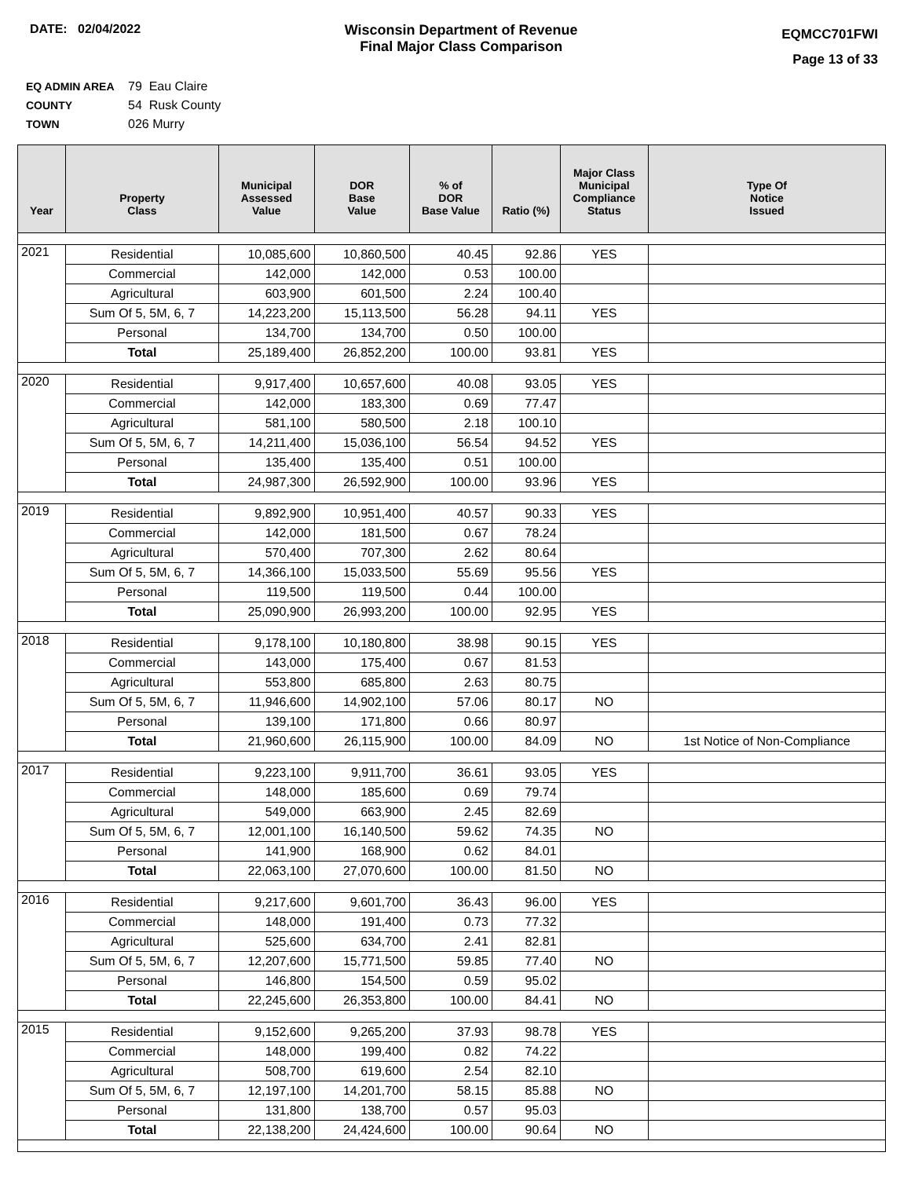DATE: 02/04/2022 Wisconsin Department of Revenue
Final Major Class Comparison
EQMCC701FWI
Page 13 of 33
EQ ADMIN AREA 79 Eau Claire
COUNTY 54 Rusk County
TOWN 026 Murry
| Year | Property Class | Municipal Assessed Value | DOR Base Value | % of DOR Base Value | Ratio (%) | Major Class Municipal Compliance Status | Type Of Notice Issued |
| --- | --- | --- | --- | --- | --- | --- | --- |
| 2021 | Residential | 10,085,600 | 10,860,500 | 40.45 | 92.86 | YES | |
| | Commercial | 142,000 | 142,000 | 0.53 | 100.00 | | |
| | Agricultural | 603,900 | 601,500 | 2.24 | 100.40 | | |
| | Sum Of 5, 5M, 6, 7 | 14,223,200 | 15,113,500 | 56.28 | 94.11 | YES | |
| | Personal | 134,700 | 134,700 | 0.50 | 100.00 | | |
| | Total | 25,189,400 | 26,852,200 | 100.00 | 93.81 | YES | |
| 2020 | Residential | 9,917,400 | 10,657,600 | 40.08 | 93.05 | YES | |
| | Commercial | 142,000 | 183,300 | 0.69 | 77.47 | | |
| | Agricultural | 581,100 | 580,500 | 2.18 | 100.10 | | |
| | Sum Of 5, 5M, 6, 7 | 14,211,400 | 15,036,100 | 56.54 | 94.52 | YES | |
| | Personal | 135,400 | 135,400 | 0.51 | 100.00 | | |
| | Total | 24,987,300 | 26,592,900 | 100.00 | 93.96 | YES | |
| 2019 | Residential | 9,892,900 | 10,951,400 | 40.57 | 90.33 | YES | |
| | Commercial | 142,000 | 181,500 | 0.67 | 78.24 | | |
| | Agricultural | 570,400 | 707,300 | 2.62 | 80.64 | | |
| | Sum Of 5, 5M, 6, 7 | 14,366,100 | 15,033,500 | 55.69 | 95.56 | YES | |
| | Personal | 119,500 | 119,500 | 0.44 | 100.00 | | |
| | Total | 25,090,900 | 26,993,200 | 100.00 | 92.95 | YES | |
| 2018 | Residential | 9,178,100 | 10,180,800 | 38.98 | 90.15 | YES | |
| | Commercial | 143,000 | 175,400 | 0.67 | 81.53 | | |
| | Agricultural | 553,800 | 685,800 | 2.63 | 80.75 | | |
| | Sum Of 5, 5M, 6, 7 | 11,946,600 | 14,902,100 | 57.06 | 80.17 | NO | |
| | Personal | 139,100 | 171,800 | 0.66 | 80.97 | | |
| | Total | 21,960,600 | 26,115,900 | 100.00 | 84.09 | NO | 1st Notice of Non-Compliance |
| 2017 | Residential | 9,223,100 | 9,911,700 | 36.61 | 93.05 | YES | |
| | Commercial | 148,000 | 185,600 | 0.69 | 79.74 | | |
| | Agricultural | 549,000 | 663,900 | 2.45 | 82.69 | | |
| | Sum Of 5, 5M, 6, 7 | 12,001,100 | 16,140,500 | 59.62 | 74.35 | NO | |
| | Personal | 141,900 | 168,900 | 0.62 | 84.01 | | |
| | Total | 22,063,100 | 27,070,600 | 100.00 | 81.50 | NO | |
| 2016 | Residential | 9,217,600 | 9,601,700 | 36.43 | 96.00 | YES | |
| | Commercial | 148,000 | 191,400 | 0.73 | 77.32 | | |
| | Agricultural | 525,600 | 634,700 | 2.41 | 82.81 | | |
| | Sum Of 5, 5M, 6, 7 | 12,207,600 | 15,771,500 | 59.85 | 77.40 | NO | |
| | Personal | 146,800 | 154,500 | 0.59 | 95.02 | | |
| | Total | 22,245,600 | 26,353,800 | 100.00 | 84.41 | NO | |
| 2015 | Residential | 9,152,600 | 9,265,200 | 37.93 | 98.78 | YES | |
| | Commercial | 148,000 | 199,400 | 0.82 | 74.22 | | |
| | Agricultural | 508,700 | 619,600 | 2.54 | 82.10 | | |
| | Sum Of 5, 5M, 6, 7 | 12,197,100 | 14,201,700 | 58.15 | 85.88 | NO | |
| | Personal | 131,800 | 138,700 | 0.57 | 95.03 | | |
| | Total | 22,138,200 | 24,424,600 | 100.00 | 90.64 | NO | |